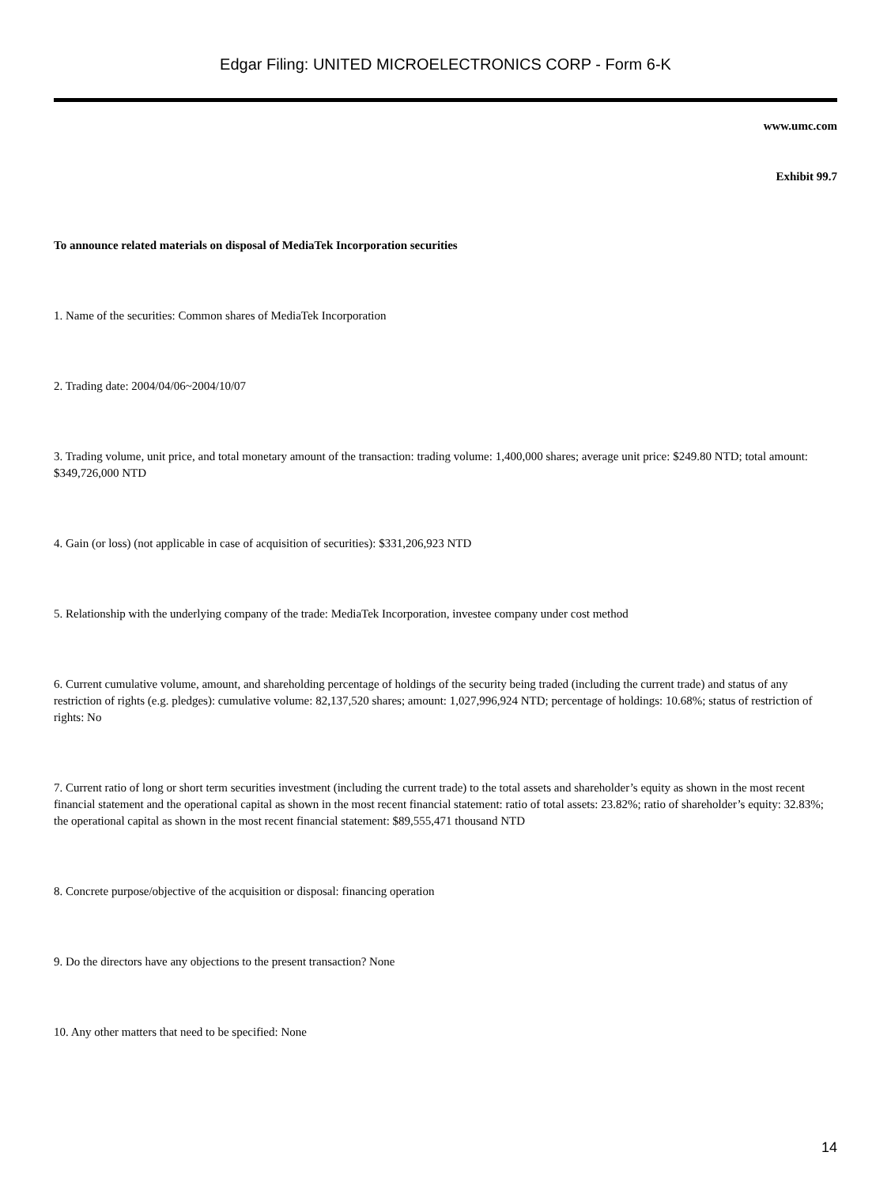Edgar Filing: UNITED MICROELECTRONICS CORP - Form 6-K
www.umc.com
Exhibit 99.7
To announce related materials on disposal of MediaTek Incorporation securities
1. Name of the securities: Common shares of MediaTek Incorporation
2. Trading date: 2004/04/06~2004/10/07
3. Trading volume, unit price, and total monetary amount of the transaction: trading volume: 1,400,000 shares; average unit price: $249.80 NTD; total amount: $349,726,000 NTD
4. Gain (or loss) (not applicable in case of acquisition of securities): $331,206,923 NTD
5. Relationship with the underlying company of the trade: MediaTek Incorporation, investee company under cost method
6. Current cumulative volume, amount, and shareholding percentage of holdings of the security being traded (including the current trade) and status of any restriction of rights (e.g. pledges): cumulative volume: 82,137,520 shares; amount: 1,027,996,924 NTD; percentage of holdings: 10.68%; status of restriction of rights: No
7. Current ratio of long or short term securities investment (including the current trade) to the total assets and shareholder’s equity as shown in the most recent financial statement and the operational capital as shown in the most recent financial statement: ratio of total assets: 23.82%; ratio of shareholder’s equity: 32.83%; the operational capital as shown in the most recent financial statement: $89,555,471 thousand NTD
8. Concrete purpose/objective of the acquisition or disposal: financing operation
9. Do the directors have any objections to the present transaction? None
10. Any other matters that need to be specified: None
14